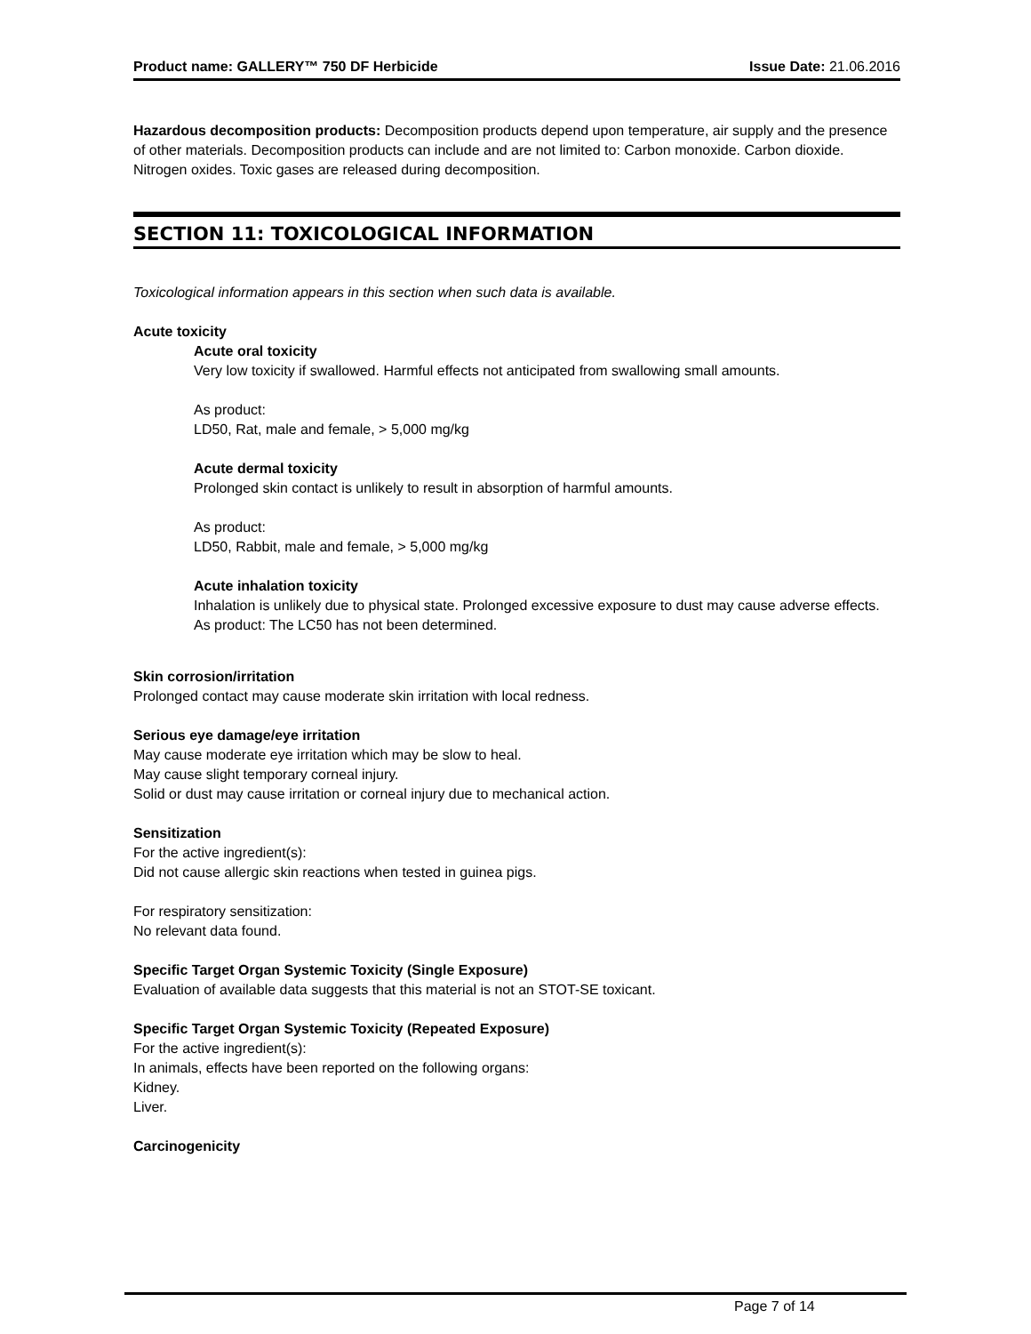Product name: GALLERY™ 750 DF Herbicide Issue Date: 21.06.2016
Hazardous decomposition products: Decomposition products depend upon temperature, air supply and the presence of other materials. Decomposition products can include and are not limited to: Carbon monoxide. Carbon dioxide. Nitrogen oxides. Toxic gases are released during decomposition.
SECTION 11: TOXICOLOGICAL INFORMATION
Toxicological information appears in this section when such data is available.
Acute toxicity
Acute oral toxicity
Very low toxicity if swallowed. Harmful effects not anticipated from swallowing small amounts.
As product:
LD50, Rat, male and female, > 5,000 mg/kg
Acute dermal toxicity
Prolonged skin contact is unlikely to result in absorption of harmful amounts.
As product:
LD50, Rabbit, male and female, > 5,000 mg/kg
Acute inhalation toxicity
Inhalation is unlikely due to physical state. Prolonged excessive exposure to dust may cause adverse effects.
As product: The LC50 has not been determined.
Skin corrosion/irritation
Prolonged contact may cause moderate skin irritation with local redness.
Serious eye damage/eye irritation
May cause moderate eye irritation which may be slow to heal.
May cause slight temporary corneal injury.
Solid or dust may cause irritation or corneal injury due to mechanical action.
Sensitization
For the active ingredient(s):
Did not cause allergic skin reactions when tested in guinea pigs.
For respiratory sensitization:
No relevant data found.
Specific Target Organ Systemic Toxicity (Single Exposure)
Evaluation of available data suggests that this material is not an STOT-SE toxicant.
Specific Target Organ Systemic Toxicity (Repeated Exposure)
For the active ingredient(s):
In animals, effects have been reported on the following organs:
Kidney.
Liver.
Carcinogenicity
Page 7 of 14